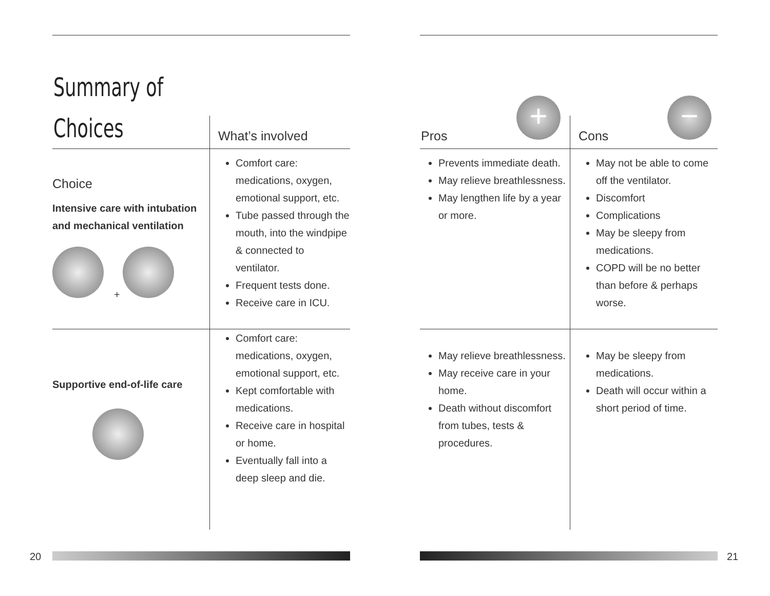Summary of
Choices
| | What’s involved |
| --- | --- |
| Choice Intensive care with intubation and mechanical ventilation + | Comfort care: medications, oxygen, emotional support, etc. Tube passed through the mouth, into the windpipe & connected to ventilator. Frequent tests done. Receive care in ICU. |
| Supportive end-of-life care | Comfort care: medications, oxygen, emotional support, etc. Kept comfortable with medications. Receive care in hospital or home. Eventually fall into a deep sleep and die. |
| Pros | Cons |
| --- | --- |
| Prevents immediate death. May relieve breathlessness. May lengthen life by a year or more. | May not be able to come off the ventilator. Discomfort Complications May be sleepy from medications. COPD will be no better than before & perhaps worse. |
| May relieve breathlessness. May receive care in your home. Death without discomfort from tubes, tests & procedures. | May be sleepy from medications. Death will occur within a short period of time. |
+ −
20 21